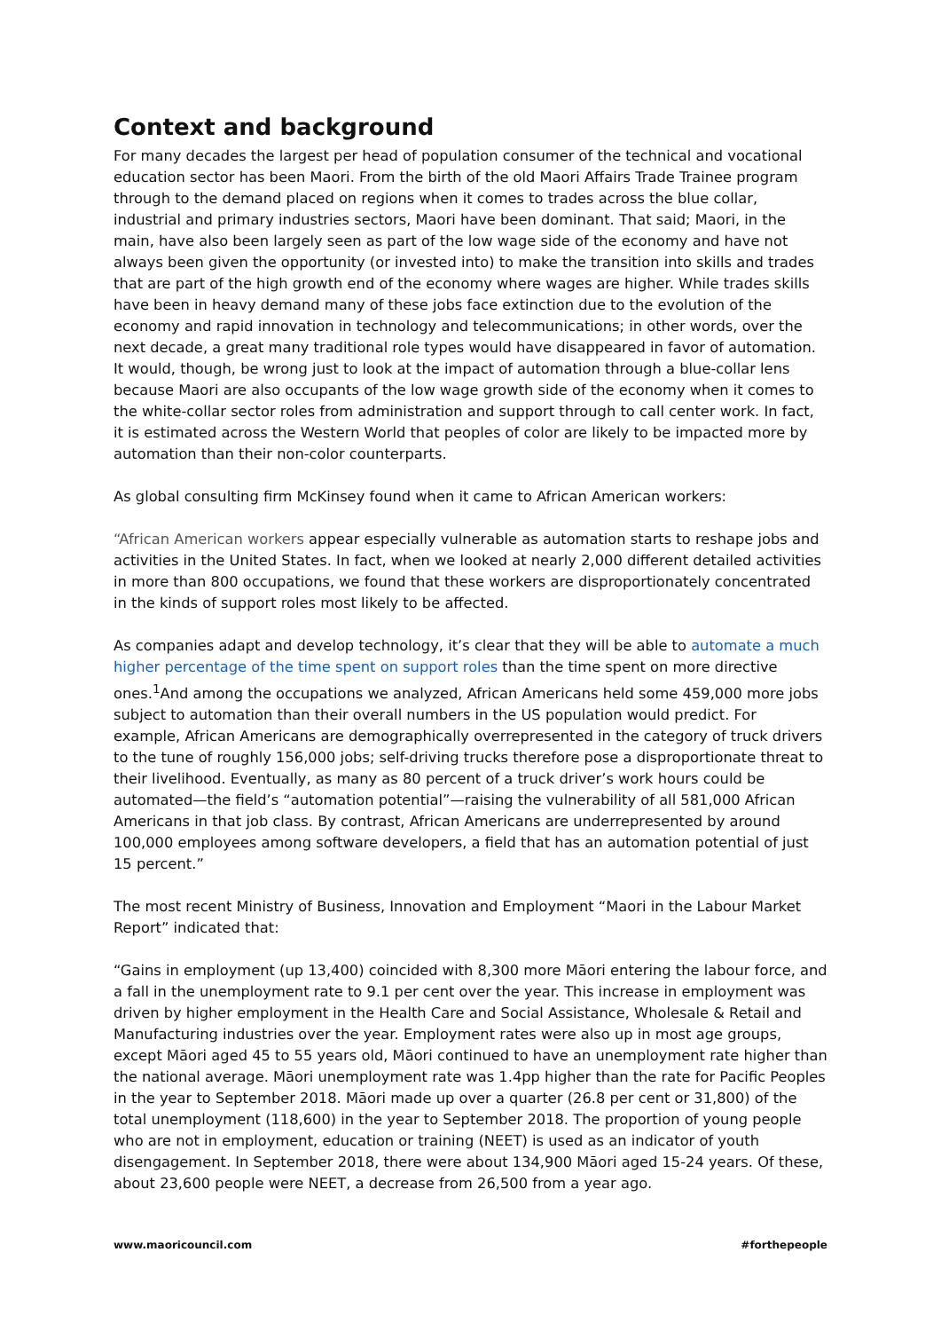Context and background
For many decades the largest per head of population consumer of the technical and vocational education sector has been Maori. From the birth of the old Maori Affairs Trade Trainee program through to the demand placed on regions when it comes to trades across the blue collar, industrial and primary industries sectors, Maori have been dominant. That said; Maori, in the main, have also been largely seen as part of the low wage side of the economy and have not always been given the opportunity (or invested into) to make the transition into skills and trades that are part of the high growth end of the economy where wages are higher. While trades skills have been in heavy demand many of these jobs face extinction due to the evolution of the economy and rapid innovation in technology and telecommunications; in other words, over the next decade, a great many traditional role types would have disappeared in favor of automation. It would, though, be wrong just to look at the impact of automation through a blue-collar lens because Maori are also occupants of the low wage growth side of the economy when it comes to the white-collar sector roles from administration and support through to call center work. In fact, it is estimated across the Western World that peoples of color are likely to be impacted more by automation than their non-color counterparts.
As global consulting firm McKinsey found when it came to African American workers:
“African American workers appear especially vulnerable as automation starts to reshape jobs and activities in the United States. In fact, when we looked at nearly 2,000 different detailed activities in more than 800 occupations, we found that these workers are disproportionately concentrated in the kinds of support roles most likely to be affected.
As companies adapt and develop technology, it’s clear that they will be able to automate a much higher percentage of the time spent on support roles than the time spent on more directive ones.<sup>1</sup>And among the occupations we analyzed, African Americans held some 459,000 more jobs subject to automation than their overall numbers in the US population would predict. For example, African Americans are demographically overrepresented in the category of truck drivers to the tune of roughly 156,000 jobs; self-driving trucks therefore pose a disproportionate threat to their livelihood. Eventually, as many as 80 percent of a truck driver’s work hours could be automated—the field’s “automation potential”—raising the vulnerability of all 581,000 African Americans in that job class. By contrast, African Americans are underrepresented by around 100,000 employees among software developers, a field that has an automation potential of just 15 percent.”
The most recent Ministry of Business, Innovation and Employment “Maori in the Labour Market Report” indicated that:
“Gains in employment (up 13,400) coincided with 8,300 more Māori entering the labour force, and a fall in the unemployment rate to 9.1 per cent over the year. This increase in employment was driven by higher employment in the Health Care and Social Assistance, Wholesale & Retail and Manufacturing industries over the year. Employment rates were also up in most age groups, except Māori aged 45 to 55 years old, Māori continued to have an unemployment rate higher than the national average. Māori unemployment rate was 1.4pp higher than the rate for Pacific Peoples in the year to September 2018. Māori made up over a quarter (26.8 per cent or 31,800) of the total unemployment (118,600) in the year to September 2018. The proportion of young people who are not in employment, education or training (NEET) is used as an indicator of youth disengagement. In September 2018, there were about 134,900 Māori aged 15-24 years. Of these, about 23,600 people were NEET, a decrease from 26,500 from a year ago.
www.maoricouncil.com #forthepeople